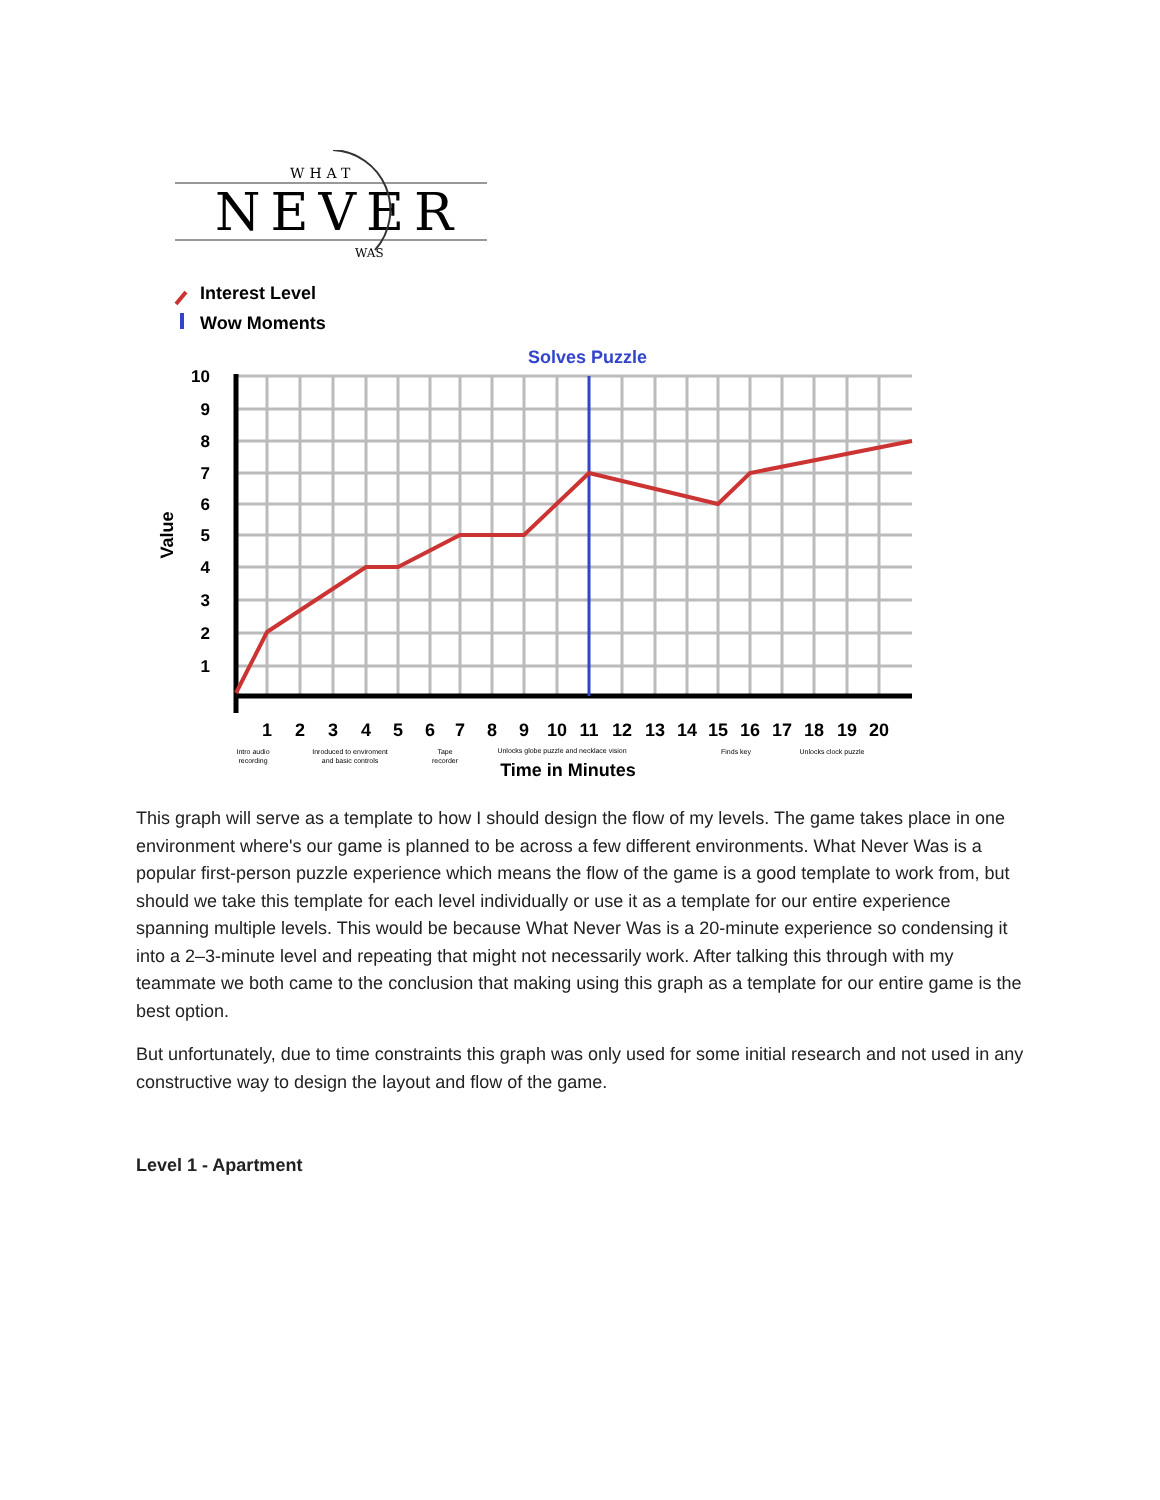WHAT
NEVER
WAS
Interest Level
Wow Moments
Solves Puzzle
10
9
8
7
6
5
4
3
2
1
Value
1
2
3
4
5
6
7
8
9
10
11
12
13
14
15
16
17
18
19
20
Intro audio
recording
Inroduced to enviroment
and basic controls
Tape
recorder
Unlocks globe puzzle and necklace vision
Finds key
Unlocks clock puzzle
Time in Minutes
This graph will serve as a template to how I should design the flow of my levels. The game takes place in one environment where's our game is planned to be across a few different environments. What Never Was is a popular first-person puzzle experience which means the flow of the game is a good template to work from, but should we take this template for each level individually or use it as a template for our entire experience spanning multiple levels. This would be because What Never Was is a 20-minute experience so condensing it into a 2–3-minute level and repeating that might not necessarily work. After talking this through with my teammate we both came to the conclusion that making using this graph as a template for our entire game is the best option.
But unfortunately, due to time constraints this graph was only used for some initial research and not used in any constructive way to design the layout and flow of the game.
Level 1 - Apartment